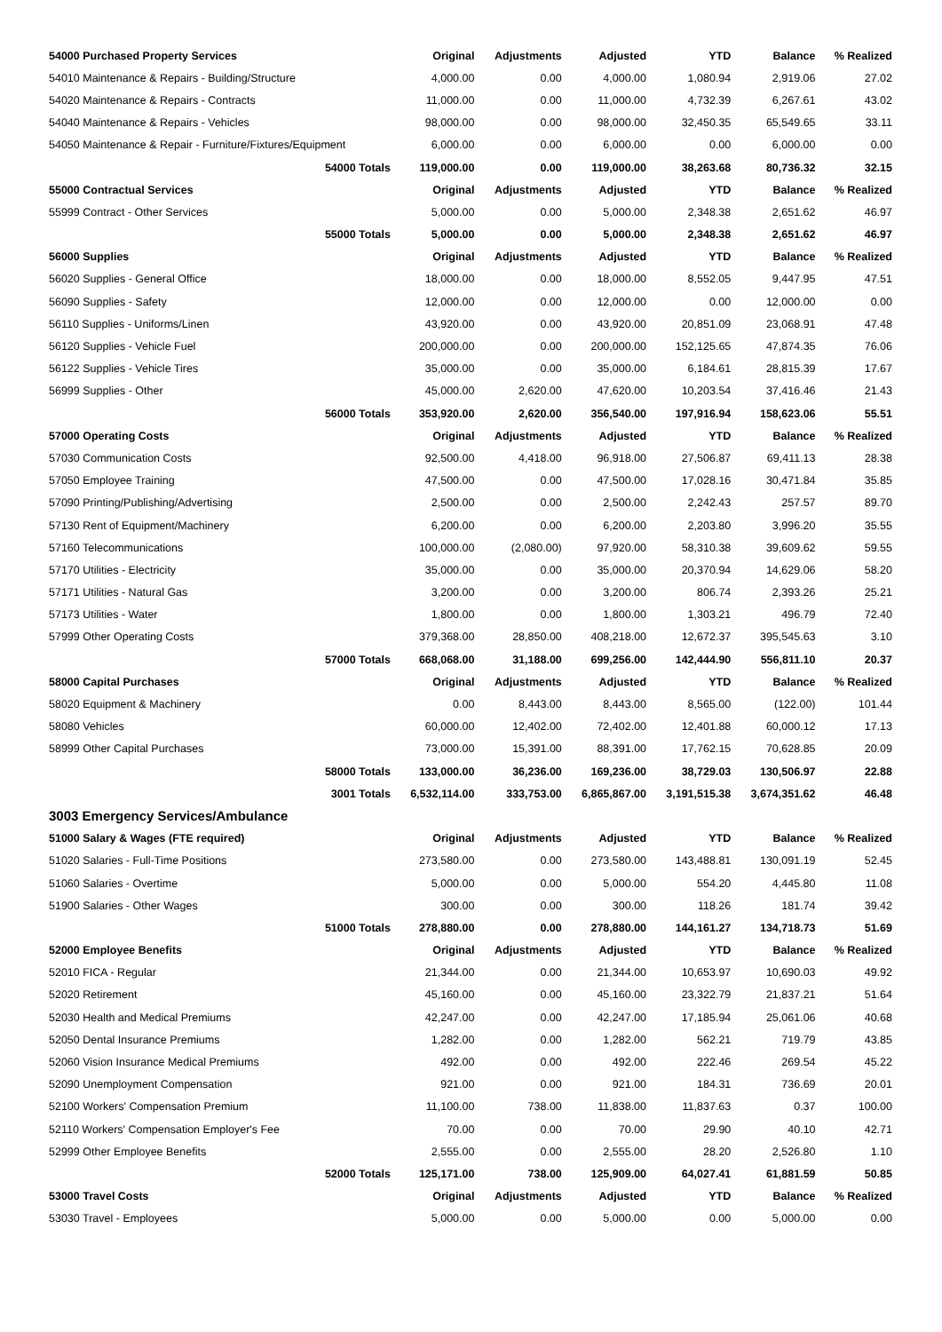| 54000 Purchased Property Services | Original | Adjustments | Adjusted | YTD | Balance | % Realized |
| --- | --- | --- | --- | --- | --- | --- |
| 54010 Maintenance & Repairs - Building/Structure | 4,000.00 | 0.00 | 4,000.00 | 1,080.94 | 2,919.06 | 27.02 |
| 54020 Maintenance & Repairs - Contracts | 11,000.00 | 0.00 | 11,000.00 | 4,732.39 | 6,267.61 | 43.02 |
| 54040 Maintenance & Repairs - Vehicles | 98,000.00 | 0.00 | 98,000.00 | 32,450.35 | 65,549.65 | 33.11 |
| 54050 Maintenance & Repair - Furniture/Fixtures/Equipment | 6,000.00 | 0.00 | 6,000.00 | 0.00 | 6,000.00 | 0.00 |
| 54000 Totals | 119,000.00 | 0.00 | 119,000.00 | 38,263.68 | 80,736.32 | 32.15 |
| 55000 Contractual Services | Original | Adjustments | Adjusted | YTD | Balance | % Realized |
| 55999 Contract - Other Services | 5,000.00 | 0.00 | 5,000.00 | 2,348.38 | 2,651.62 | 46.97 |
| 55000 Totals | 5,000.00 | 0.00 | 5,000.00 | 2,348.38 | 2,651.62 | 46.97 |
| 56000 Supplies | Original | Adjustments | Adjusted | YTD | Balance | % Realized |
| 56020 Supplies - General Office | 18,000.00 | 0.00 | 18,000.00 | 8,552.05 | 9,447.95 | 47.51 |
| 56090 Supplies - Safety | 12,000.00 | 0.00 | 12,000.00 | 0.00 | 12,000.00 | 0.00 |
| 56110 Supplies - Uniforms/Linen | 43,920.00 | 0.00 | 43,920.00 | 20,851.09 | 23,068.91 | 47.48 |
| 56120 Supplies - Vehicle Fuel | 200,000.00 | 0.00 | 200,000.00 | 152,125.65 | 47,874.35 | 76.06 |
| 56122 Supplies - Vehicle Tires | 35,000.00 | 0.00 | 35,000.00 | 6,184.61 | 28,815.39 | 17.67 |
| 56999 Supplies - Other | 45,000.00 | 2,620.00 | 47,620.00 | 10,203.54 | 37,416.46 | 21.43 |
| 56000 Totals | 353,920.00 | 2,620.00 | 356,540.00 | 197,916.94 | 158,623.06 | 55.51 |
| 57000 Operating Costs | Original | Adjustments | Adjusted | YTD | Balance | % Realized |
| 57030 Communication Costs | 92,500.00 | 4,418.00 | 96,918.00 | 27,506.87 | 69,411.13 | 28.38 |
| 57050 Employee Training | 47,500.00 | 0.00 | 47,500.00 | 17,028.16 | 30,471.84 | 35.85 |
| 57090 Printing/Publishing/Advertising | 2,500.00 | 0.00 | 2,500.00 | 2,242.43 | 257.57 | 89.70 |
| 57130 Rent of Equipment/Machinery | 6,200.00 | 0.00 | 6,200.00 | 2,203.80 | 3,996.20 | 35.55 |
| 57160 Telecommunications | 100,000.00 | (2,080.00) | 97,920.00 | 58,310.38 | 39,609.62 | 59.55 |
| 57170 Utilities - Electricity | 35,000.00 | 0.00 | 35,000.00 | 20,370.94 | 14,629.06 | 58.20 |
| 57171 Utilities - Natural Gas | 3,200.00 | 0.00 | 3,200.00 | 806.74 | 2,393.26 | 25.21 |
| 57173 Utilities - Water | 1,800.00 | 0.00 | 1,800.00 | 1,303.21 | 496.79 | 72.40 |
| 57999 Other Operating Costs | 379,368.00 | 28,850.00 | 408,218.00 | 12,672.37 | 395,545.63 | 3.10 |
| 57000 Totals | 668,068.00 | 31,188.00 | 699,256.00 | 142,444.90 | 556,811.10 | 20.37 |
| 58000 Capital Purchases | Original | Adjustments | Adjusted | YTD | Balance | % Realized |
| 58020 Equipment & Machinery | 0.00 | 8,443.00 | 8,443.00 | 8,565.00 | (122.00) | 101.44 |
| 58080 Vehicles | 60,000.00 | 12,402.00 | 72,402.00 | 12,401.88 | 60,000.12 | 17.13 |
| 58999 Other Capital Purchases | 73,000.00 | 15,391.00 | 88,391.00 | 17,762.15 | 70,628.85 | 20.09 |
| 58000 Totals | 133,000.00 | 36,236.00 | 169,236.00 | 38,729.03 | 130,506.97 | 22.88 |
| 3001 Totals | 6,532,114.00 | 333,753.00 | 6,865,867.00 | 3,191,515.38 | 3,674,351.62 | 46.48 |
| 3003 Emergency Services/Ambulance | | | | | | |
| 51000 Salary & Wages (FTE required) | Original | Adjustments | Adjusted | YTD | Balance | % Realized |
| 51020 Salaries - Full-Time Positions | 273,580.00 | 0.00 | 273,580.00 | 143,488.81 | 130,091.19 | 52.45 |
| 51060 Salaries - Overtime | 5,000.00 | 0.00 | 5,000.00 | 554.20 | 4,445.80 | 11.08 |
| 51900 Salaries - Other Wages | 300.00 | 0.00 | 300.00 | 118.26 | 181.74 | 39.42 |
| 51000 Totals | 278,880.00 | 0.00 | 278,880.00 | 144,161.27 | 134,718.73 | 51.69 |
| 52000 Employee Benefits | Original | Adjustments | Adjusted | YTD | Balance | % Realized |
| 52010 FICA - Regular | 21,344.00 | 0.00 | 21,344.00 | 10,653.97 | 10,690.03 | 49.92 |
| 52020 Retirement | 45,160.00 | 0.00 | 45,160.00 | 23,322.79 | 21,837.21 | 51.64 |
| 52030 Health and Medical Premiums | 42,247.00 | 0.00 | 42,247.00 | 17,185.94 | 25,061.06 | 40.68 |
| 52050 Dental Insurance Premiums | 1,282.00 | 0.00 | 1,282.00 | 562.21 | 719.79 | 43.85 |
| 52060 Vision Insurance Medical Premiums | 492.00 | 0.00 | 492.00 | 222.46 | 269.54 | 45.22 |
| 52090 Unemployment Compensation | 921.00 | 0.00 | 921.00 | 184.31 | 736.69 | 20.01 |
| 52100 Workers' Compensation Premium | 11,100.00 | 738.00 | 11,838.00 | 11,837.63 | 0.37 | 100.00 |
| 52110 Workers' Compensation Employer's Fee | 70.00 | 0.00 | 70.00 | 29.90 | 40.10 | 42.71 |
| 52999 Other Employee Benefits | 2,555.00 | 0.00 | 2,555.00 | 28.20 | 2,526.80 | 1.10 |
| 52000 Totals | 125,171.00 | 738.00 | 125,909.00 | 64,027.41 | 61,881.59 | 50.85 |
| 53000 Travel Costs | Original | Adjustments | Adjusted | YTD | Balance | % Realized |
| 53030 Travel - Employees | 5,000.00 | 0.00 | 5,000.00 | 0.00 | 5,000.00 | 0.00 |